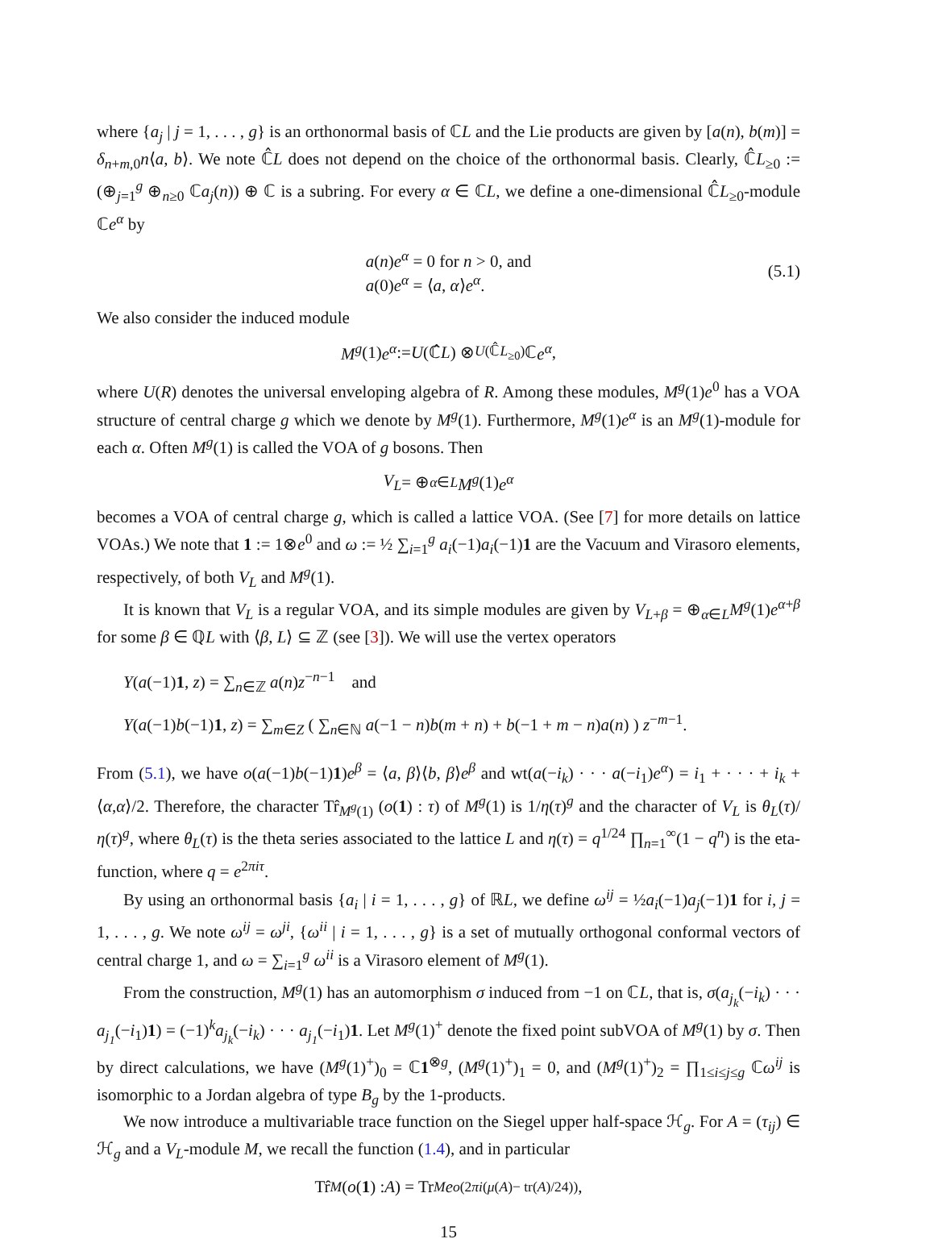where {a<sub>j</sub> | j = 1, . . . , g} is an orthonormal basis of ℂL and the Lie products are given by [a(n), b(m)] = δ<sub>n+m,0</sub>n⟨a, b⟩. We note ℂ̂L does not depend on the choice of the orthonormal basis. Clearly, ℂ̂L<sub>≥0</sub> := (⊕<sub>j=1</sub><sup>g</sup> ⊕<sub>n≥0</sub> ℂa<sub>j</sub>(n)) ⊕ ℂ is a subring. For every α ∈ ℂL, we define a one-dimensional ℂ̂L<sub>≥0</sub>-module ℂe<sup>α</sup> by
a(n)e<sup>α</sup> = 0 for n > 0, and
a(0)e<sup>α</sup> = ⟨a, α⟩e<sup>α</sup>.
(5.1)
We also consider the induced module
M<sup>g</sup> (1) e<sup>α</sup> := U (ℂ̂ L) ⊗<sub>U(ℂ̂L<sub>≥0</sub>)</sub> ℂ e<sup>α</sup>,
where U(R) denotes the universal enveloping algebra of R. Among these modules, M<sup>g</sup>(1)e<sup>0</sup> has a VOA structure of central charge g which we denote by M<sup>g</sup>(1). Furthermore, M<sup>g</sup>(1)e<sup>α</sup> is an M<sup>g</sup>(1)-module for each α. Often M<sup>g</sup>(1) is called the VOA of g bosons. Then
V<sub>L</sub> = ⊕<sub>α∈L</sub> M<sup>g</sup> (1) e<sup>α</sup>
becomes a VOA of central charge g, which is called a lattice VOA. (See [7] for more details on lattice VOAs.) We note that 1 := 1⊗e<sup>0</sup> and ω := ½ ∑<sub>i=1</sub><sup>g</sup> a<sub>i</sub>(−1)a<sub>i</sub>(−1)1 are the Vacuum and Virasoro elements, respectively, of both V<sub>L</sub> and M<sup>g</sup>(1).
It is known that V<sub>L</sub> is a regular VOA, and its simple modules are given by V<sub>L+β</sub> = ⊕<sub>α∈L</sub>M<sup>g</sup>(1)e<sup>α+β</sup> for some β ∈ ℚL with ⟨β, L⟩ ⊆ ℤ (see [3]). We will use the vertex operators
Y(a(−1)1, z) = ∑<sub>n∈ℤ</sub> a(n)z<sup>−n−1</sup> and
Y(a(−1)b(−1)1, z) = ∑<sub>m∈Z</sub> ( ∑<sub>n∈ℕ</sub> a(−1 − n)b(m + n) + b(−1 + m − n)a(n) ) z<sup>−m−1</sup>.
From (5.1), we have o(a(−1)b(−1)1)e<sup>β</sup> = ⟨a, β⟩⟨b, β⟩e<sup>β</sup> and wt(a(−i<sub>k</sub>) · · · a(−i<sub>1</sub>)e<sup>α</sup>) = i<sub>1</sub> + · · · + i<sub>k</sub> + ⟨α,α⟩/2. Therefore, the character Tr̂<sub>M<sup>g</sup>(1)</sub> (o(1) : τ) of M<sup>g</sup>(1) is 1/η(τ)<sup>g</sup> and the character of V<sub>L</sub> is θ<sub>L</sub>(τ)/η(τ)<sup>g</sup>, where θ<sub>L</sub>(τ) is the theta series associated to the lattice L and η(τ) = q<sup>1/24</sup> ∏<sub>n=1</sub><sup>∞</sup>(1 − q<sup>n</sup>) is the eta-function, where q = e<sup>2πiτ</sup>.
By using an orthonormal basis {a<sub>i</sub> | i = 1, . . . , g} of ℝL, we define ω<sup>ij</sup> = ½a<sub>i</sub>(−1)a<sub>j</sub>(−1)1 for i, j = 1, . . . , g. We note ω<sup>ij</sup> = ω<sup>ji</sup>, {ω<sup>ii</sup> | i = 1, . . . , g} is a set of mutually orthogonal conformal vectors of central charge 1, and ω = ∑<sub>i=1</sub><sup>g</sup> ω<sup>ii</sup> is a Virasoro element of M<sup>g</sup>(1).
From the construction, M<sup>g</sup>(1) has an automorphism σ induced from −1 on ℂL, that is, σ(a<sub>j<sub>k</sub></sub>(−i<sub>k</sub>) · · · a<sub>j<sub>1</sub></sub>(−i<sub>1</sub>)1) = (−1)<sup>k</sup>a<sub>j<sub>k</sub></sub>(−i<sub>k</sub>) · · · a<sub>j<sub>1</sub></sub>(−i<sub>1</sub>)1. Let M<sup>g</sup>(1)<sup>+</sup> denote the fixed point subVOA of M<sup>g</sup>(1) by σ. Then by direct calculations, we have (M<sup>g</sup>(1)<sup>+</sup>)<sub>0</sub> = ℂ1<sup>⊗g</sup>, (M<sup>g</sup>(1)<sup>+</sup>)<sub>1</sub> = 0, and (M<sup>g</sup>(1)<sup>+</sup>)<sub>2</sub> = ∏<sub>1≤i≤j≤g</sub> ℂω<sup>ij</sup> is isomorphic to a Jordan algebra of type B<sub>g</sub> by the 1-products.
We now introduce a multivariable trace function on the Siegel upper half-space ℋ<sub>g</sub>. For A = (τ<sub>ij</sub>) ∈ ℋ<sub>g</sub> and a V<sub>L</sub>-module M, we recall the function (1.4), and in particular
Tr̂<sub>M</sub> (o (1) : A) = Tr<sub>M</sub> e<sup>o(2πi(μ(A)− tr(A)/24))</sup>,
15